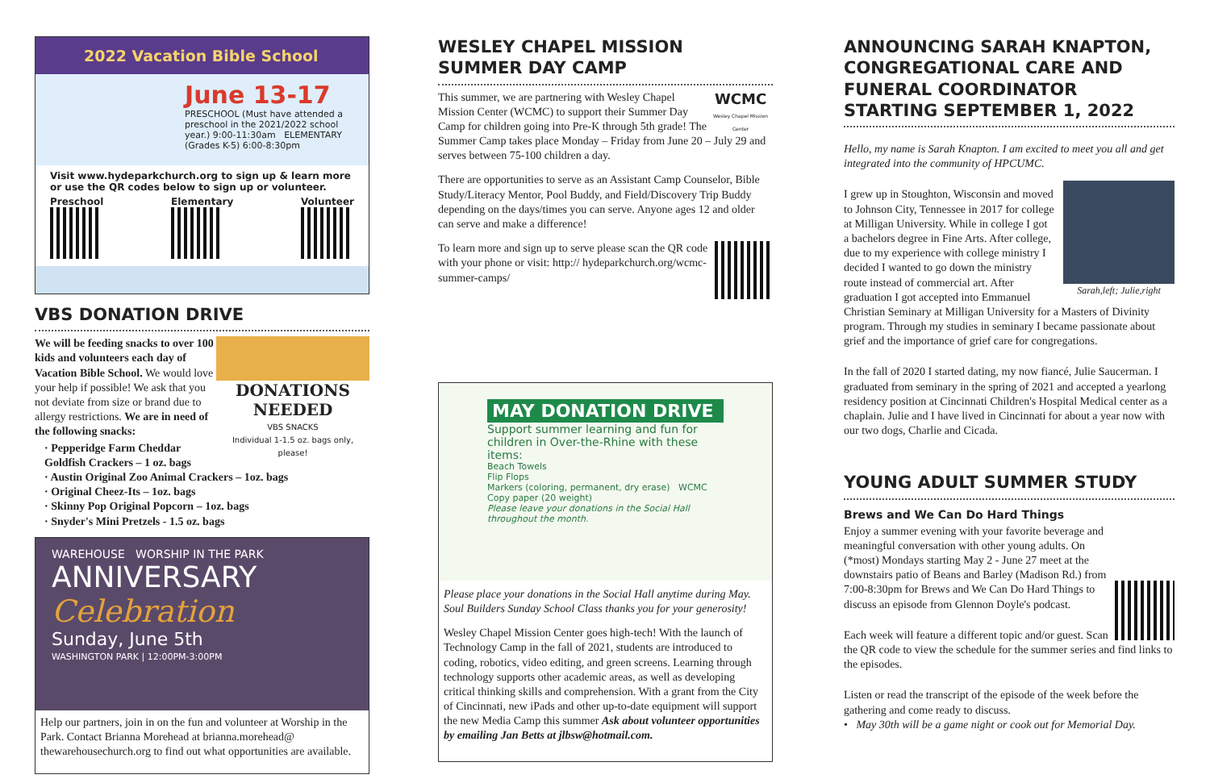2022 Vacation Bible School
June 13-17
PRESCHOOL (Must have attended a preschool in the 2021/2022 school year.) 9:00-11:30am ELEMENTARY (Grades K-5) 6:00-8:30pm
Visit www.hydeparkchurch.org to sign up & learn more or use the QR codes below to sign up or volunteer.
Preschool
Elementary
Volunteer
VBS DONATION DRIVE
DONATIONS NEEDED
VBS SNACKS
Individual 1-1.5 oz. bags only, please!
We will be feeding snacks to over 100 kids and volunteers each day of Vacation Bible School. We would love your help if possible! We ask that you not deviate from size or brand due to allergy restrictions. We are in need of the following snacks:
· Pepperidge Farm Cheddar Goldfish Crackers – 1 oz. bags
· Austin Original Zoo Animal Crackers – 1oz. bags
· Original Cheez-Its – 1oz. bags
· Skinny Pop Original Popcorn – 1oz. bags
· Snyder's Mini Pretzels - 1.5 oz. bags
WAREHOUSE WORSHIP IN THE PARK
ANNIVERSARY
Celebration
Sunday, June 5th
WASHINGTON PARK | 12:00PM-3:00PM
Help our partners, join in on the fun and volunteer at Worship in the Park. Contact Brianna Morehead at brianna.morehead@ thewarehousechurch.org to find out what opportunities are available.
WESLEY CHAPEL MISSION SUMMER DAY CAMP
WCMC
Wesley Chapel Mission Center
This summer, we are partnering with Wesley Chapel Mission Center (WCMC) to support their Summer Day Camp for children going into Pre-K through 5th grade! The Summer Camp takes place Monday – Friday from June 20 – July 29 and serves between 75-100 children a day.
There are opportunities to serve as an Assistant Camp Counselor, Bible Study/Literacy Mentor, Pool Buddy, and Field/Discovery Trip Buddy depending on the days/times you can serve. Anyone ages 12 and older can serve and make a difference!
To learn more and sign up to serve please scan the QR code with your phone or visit: http:// hydeparkchurch.org/wcmc-summer-camps/
MAY DONATION DRIVE
Support summer learning and fun for children in Over-the-Rhine with these items:
Beach Towels
Flip Flops
Markers (coloring, permanent, dry erase) WCMC
Copy paper (20 weight)
Please leave your donations in the Social Hall throughout the month.
Please place your donations in the Social Hall anytime during May. Soul Builders Sunday School Class thanks you for your generosity!
Wesley Chapel Mission Center goes high-tech! With the launch of Technology Camp in the fall of 2021, students are introduced to coding, robotics, video editing, and green screens. Learning through technology supports other academic areas, as well as developing critical thinking skills and comprehension. With a grant from the City of Cincinnati, new iPads and other up-to-date equipment will support the new Media Camp this summer Ask about volunteer opportunities by emailing Jan Betts at jlbsw@hotmail.com.
ANNOUNCING SARAH KNAPTON, CONGREGATIONAL CARE AND FUNERAL COORDINATOR STARTING SEPTEMBER 1, 2022
Hello, my name is Sarah Knapton. I am excited to meet you all and get integrated into the community of HPCUMC.
Sarah,left; Julie,right
I grew up in Stoughton, Wisconsin and moved to Johnson City, Tennessee in 2017 for college at Milligan University. While in college I got a bachelors degree in Fine Arts. After college, due to my experience with college ministry I decided I wanted to go down the ministry route instead of commercial art. After graduation I got accepted into Emmanuel Christian Seminary at Milligan University for a Masters of Divinity program. Through my studies in seminary I became passionate about grief and the importance of grief care for congregations.
In the fall of 2020 I started dating, my now fiancé, Julie Saucerman. I graduated from seminary in the spring of 2021 and accepted a yearlong residency position at Cincinnati Children's Hospital Medical center as a chaplain. Julie and I have lived in Cincinnati for about a year now with our two dogs, Charlie and Cicada.
YOUNG ADULT SUMMER STUDY
Brews and We Can Do Hard Things
Enjoy a summer evening with your favorite beverage and meaningful conversation with other young adults. On (*most) Mondays starting May 2 - June 27 meet at the downstairs patio of Beans and Barley (Madison Rd.) from 7:00-8:30pm for Brews and We Can Do Hard Things to discuss an episode from Glennon Doyle's podcast.
Each week will feature a different topic and/or guest. Scan the QR code to view the schedule for the summer series and find links to the episodes.
Listen or read the transcript of the episode of the week before the gathering and come ready to discuss.
• May 30th will be a game night or cook out for Memorial Day.